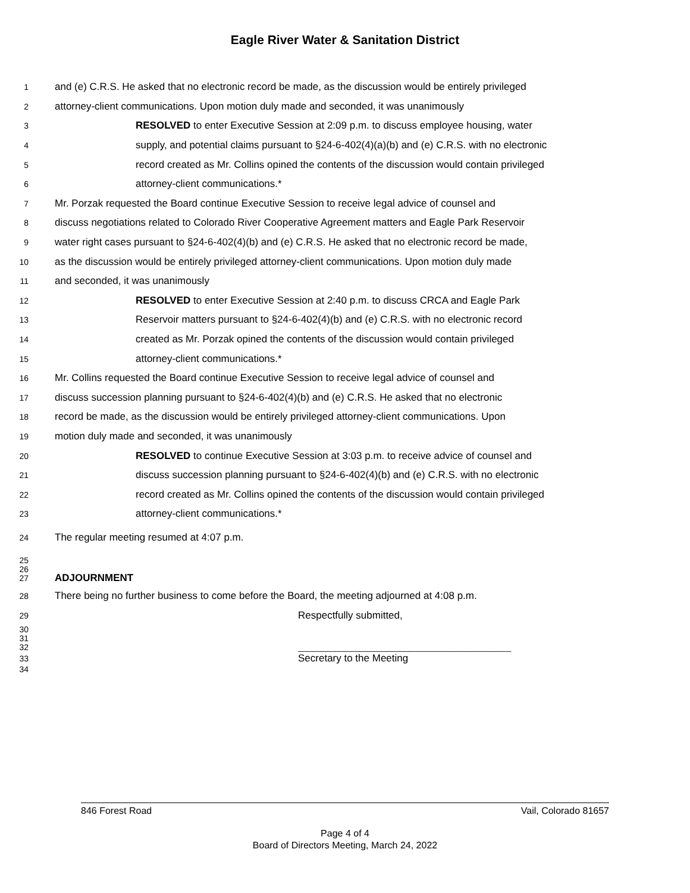Eagle River Water & Sanitation District
1 and (e) C.R.S. He asked that no electronic record be made, as the discussion would be entirely privileged
2 attorney-client communications. Upon motion duly made and seconded, it was unanimously
3 RESOLVED to enter Executive Session at 2:09 p.m. to discuss employee housing, water
4 supply, and potential claims pursuant to §24-6-402(4)(a)(b) and (e) C.R.S. with no electronic
5 record created as Mr. Collins opined the contents of the discussion would contain privileged
6 attorney-client communications.*
7 Mr. Porzak requested the Board continue Executive Session to receive legal advice of counsel and
8 discuss negotiations related to Colorado River Cooperative Agreement matters and Eagle Park Reservoir
9 water right cases pursuant to §24-6-402(4)(b) and (e) C.R.S. He asked that no electronic record be made,
10 as the discussion would be entirely privileged attorney-client communications. Upon motion duly made
11 and seconded, it was unanimously
12 RESOLVED to enter Executive Session at 2:40 p.m. to discuss CRCA and Eagle Park
13 Reservoir matters pursuant to §24-6-402(4)(b) and (e) C.R.S. with no electronic record
14 created as Mr. Porzak opined the contents of the discussion would contain privileged
15 attorney-client communications.*
16 Mr. Collins requested the Board continue Executive Session to receive legal advice of counsel and
17 discuss succession planning pursuant to §24-6-402(4)(b) and (e) C.R.S. He asked that no electronic
18 record be made, as the discussion would be entirely privileged attorney-client communications. Upon
19 motion duly made and seconded, it was unanimously
20 RESOLVED to continue Executive Session at 3:03 p.m. to receive advice of counsel and
21 discuss succession planning pursuant to §24-6-402(4)(b) and (e) C.R.S. with no electronic
22 record created as Mr. Collins opined the contents of the discussion would contain privileged
23 attorney-client communications.*
24 The regular meeting resumed at 4:07 p.m.
25
26
27 ADJOURNMENT
28 There being no further business to come before the Board, the meeting adjourned at 4:08 p.m.
29 Respectfully submitted,
30
31
32 ______________________________________________
33 Secretary to the Meeting
34
846 Forest Road Vail, Colorado 81657
Page 4 of 4
Board of Directors Meeting, March 24, 2022